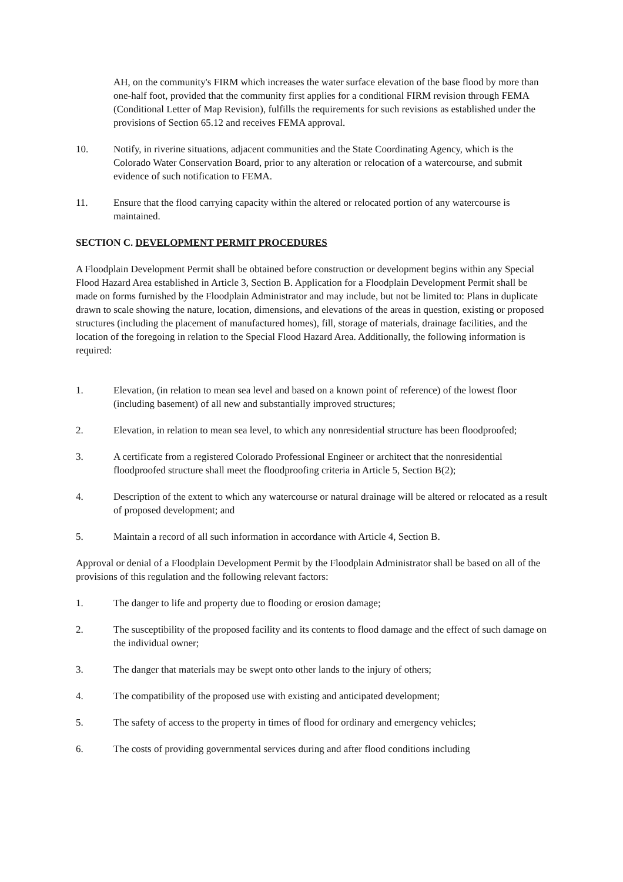AH, on the community's FIRM which increases the water surface elevation of the base flood by more than one-half foot, provided that the community first applies for a conditional FIRM revision through FEMA (Conditional Letter of Map Revision), fulfills the requirements for such revisions as established under the provisions of Section 65.12 and receives FEMA approval.
10. Notify, in riverine situations, adjacent communities and the State Coordinating Agency, which is the Colorado Water Conservation Board, prior to any alteration or relocation of a watercourse, and submit evidence of such notification to FEMA.
11. Ensure that the flood carrying capacity within the altered or relocated portion of any watercourse is maintained.
SECTION C. DEVELOPMENT PERMIT PROCEDURES
A Floodplain Development Permit shall be obtained before construction or development begins within any Special Flood Hazard Area established in Article 3, Section B. Application for a Floodplain Development Permit shall be made on forms furnished by the Floodplain Administrator and may include, but not be limited to: Plans in duplicate drawn to scale showing the nature, location, dimensions, and elevations of the areas in question, existing or proposed structures (including the placement of manufactured homes), fill, storage of materials, drainage facilities, and the location of the foregoing in relation to the Special Flood Hazard Area. Additionally, the following information is required:
1. Elevation, (in relation to mean sea level and based on a known point of reference) of the lowest floor (including basement) of all new and substantially improved structures;
2. Elevation, in relation to mean sea level, to which any nonresidential structure has been floodproofed;
3. A certificate from a registered Colorado Professional Engineer or architect that the nonresidential floodproofed structure shall meet the floodproofing criteria in Article 5, Section B(2);
4. Description of the extent to which any watercourse or natural drainage will be altered or relocated as a result of proposed development; and
5. Maintain a record of all such information in accordance with Article 4, Section B.
Approval or denial of a Floodplain Development Permit by the Floodplain Administrator shall be based on all of the provisions of this regulation and the following relevant factors:
1. The danger to life and property due to flooding or erosion damage;
2. The susceptibility of the proposed facility and its contents to flood damage and the effect of such damage on the individual owner;
3. The danger that materials may be swept onto other lands to the injury of others;
4. The compatibility of the proposed use with existing and anticipated development;
5. The safety of access to the property in times of flood for ordinary and emergency vehicles;
6. The costs of providing governmental services during and after flood conditions including